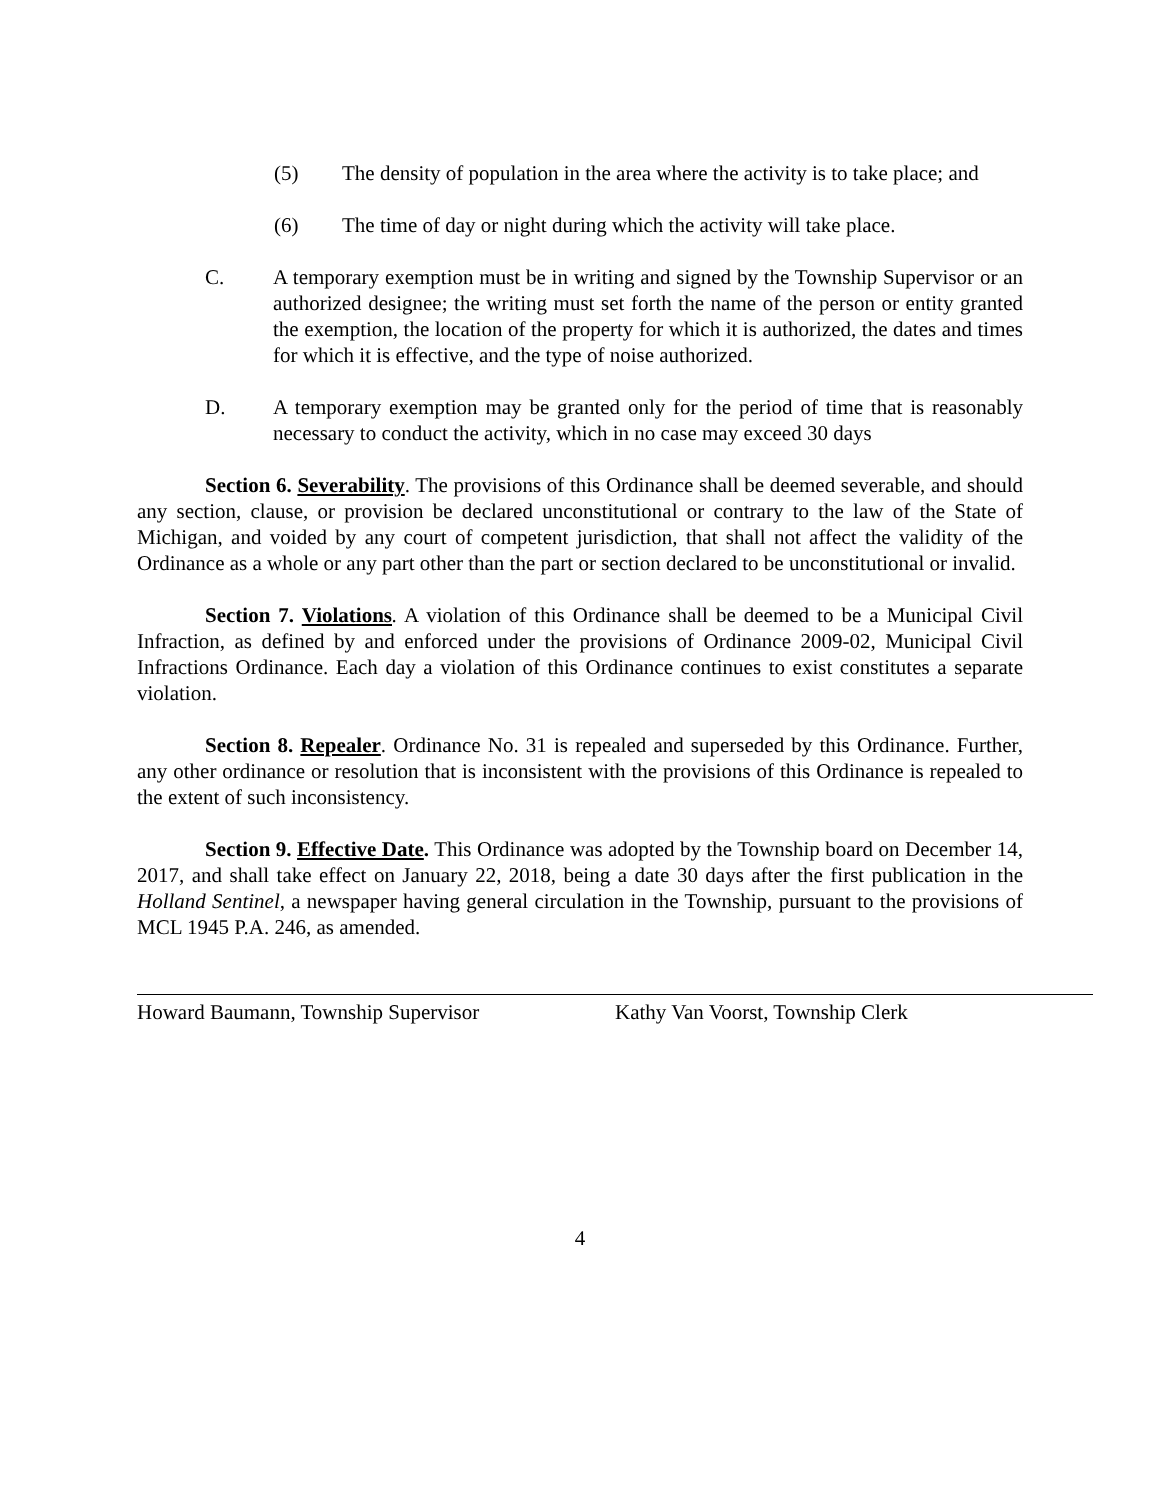(5) The density of population in the area where the activity is to take place; and
(6) The time of day or night during which the activity will take place.
C. A temporary exemption must be in writing and signed by the Township Supervisor or an authorized designee; the writing must set forth the name of the person or entity granted the exemption, the location of the property for which it is authorized, the dates and times for which it is effective, and the type of noise authorized.
D. A temporary exemption may be granted only for the period of time that is reasonably necessary to conduct the activity, which in no case may exceed 30 days
Section 6. Severability. The provisions of this Ordinance shall be deemed severable, and should any section, clause, or provision be declared unconstitutional or contrary to the law of the State of Michigan, and voided by any court of competent jurisdiction, that shall not affect the validity of the Ordinance as a whole or any part other than the part or section declared to be unconstitutional or invalid.
Section 7. Violations. A violation of this Ordinance shall be deemed to be a Municipal Civil Infraction, as defined by and enforced under the provisions of Ordinance 2009-02, Municipal Civil Infractions Ordinance. Each day a violation of this Ordinance continues to exist constitutes a separate violation.
Section 8. Repealer. Ordinance No. 31 is repealed and superseded by this Ordinance. Further, any other ordinance or resolution that is inconsistent with the provisions of this Ordinance is repealed to the extent of such inconsistency.
Section 9. Effective Date. This Ordinance was adopted by the Township board on December 14, 2017, and shall take effect on January 22, 2018, being a date 30 days after the first publication in the Holland Sentinel, a newspaper having general circulation in the Township, pursuant to the provisions of MCL 1945 P.A. 246, as amended.
Howard Baumann, Township Supervisor Kathy Van Voorst, Township Clerk
4